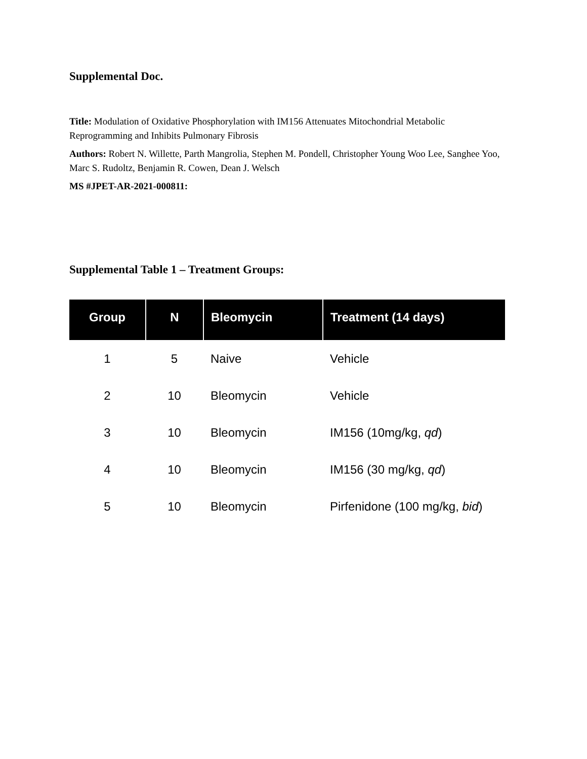Supplemental Doc.
Title: Modulation of Oxidative Phosphorylation with IM156 Attenuates Mitochondrial Metabolic Reprogramming and Inhibits Pulmonary Fibrosis
Authors: Robert N. Willette, Parth Mangrolia, Stephen M. Pondell, Christopher Young Woo Lee, Sanghee Yoo, Marc S. Rudoltz, Benjamin R. Cowen, Dean J. Welsch
MS #JPET-AR-2021-000811:
Supplemental Table 1 – Treatment Groups:
| Group | N | Bleomycin | Treatment (14 days) |
| --- | --- | --- | --- |
| 1 | 5 | Naive | Vehicle |
| 2 | 10 | Bleomycin | Vehicle |
| 3 | 10 | Bleomycin | IM156 (10mg/kg, qd ) |
| 4 | 10 | Bleomycin | IM156 (30 mg/kg, qd ) |
| 5 | 10 | Bleomycin | Pirfenidone (100 mg/kg, bid ) |